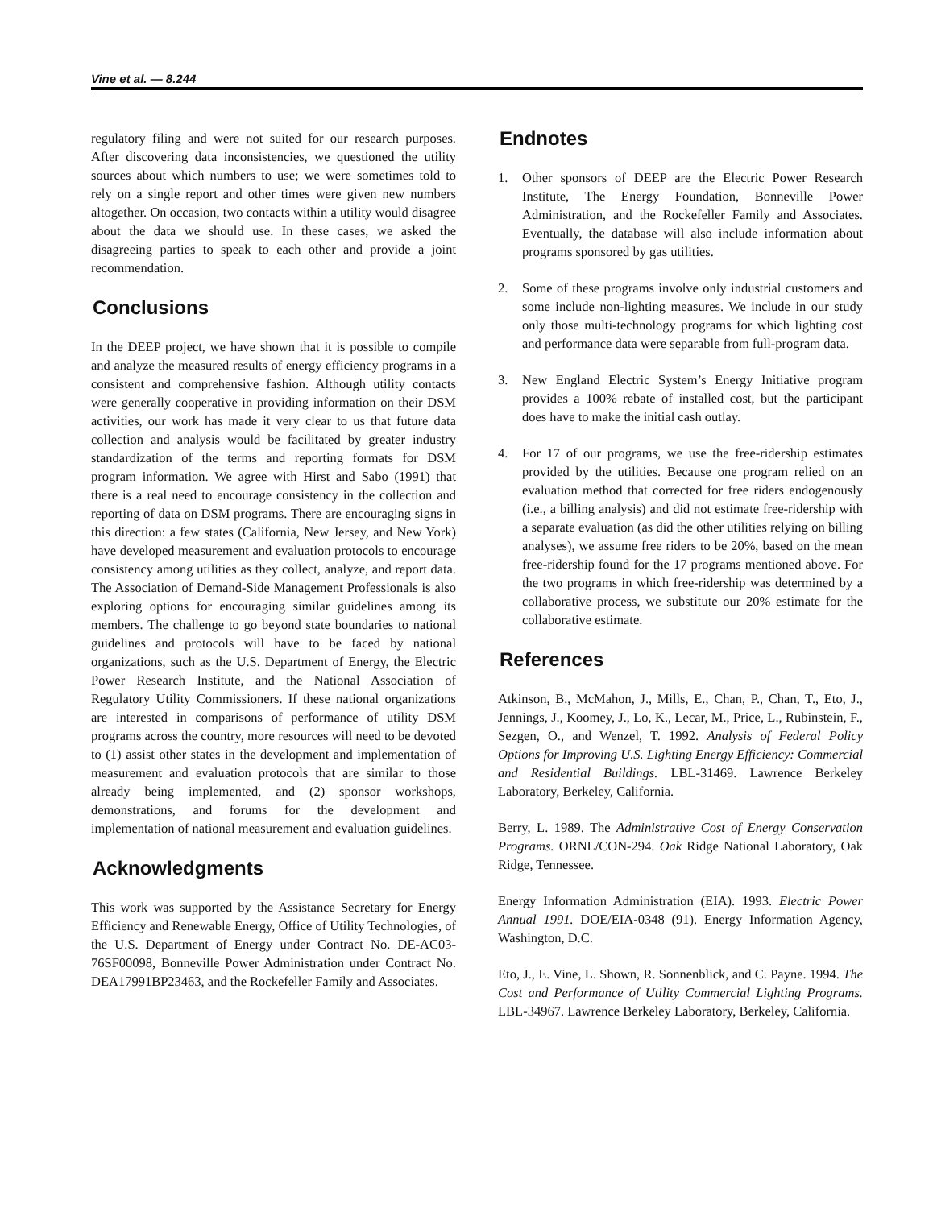Vine et al. — 8.244
regulatory filing and were not suited for our research purposes. After discovering data inconsistencies, we questioned the utility sources about which numbers to use; we were sometimes told to rely on a single report and other times were given new numbers altogether. On occasion, two contacts within a utility would disagree about the data we should use. In these cases, we asked the disagreeing parties to speak to each other and provide a joint recommendation.
Conclusions
In the DEEP project, we have shown that it is possible to compile and analyze the measured results of energy efficiency programs in a consistent and comprehensive fashion. Although utility contacts were generally cooperative in providing information on their DSM activities, our work has made it very clear to us that future data collection and analysis would be facilitated by greater industry standardization of the terms and reporting formats for DSM program information. We agree with Hirst and Sabo (1991) that there is a real need to encourage consistency in the collection and reporting of data on DSM programs. There are encouraging signs in this direction: a few states (California, New Jersey, and New York) have developed measurement and evaluation protocols to encourage consistency among utilities as they collect, analyze, and report data. The Association of Demand-Side Management Professionals is also exploring options for encouraging similar guidelines among its members. The challenge to go beyond state boundaries to national guidelines and protocols will have to be faced by national organizations, such as the U.S. Department of Energy, the Electric Power Research Institute, and the National Association of Regulatory Utility Commissioners. If these national organizations are interested in comparisons of performance of utility DSM programs across the country, more resources will need to be devoted to (1) assist other states in the development and implementation of measurement and evaluation protocols that are similar to those already being implemented, and (2) sponsor workshops, demonstrations, and forums for the development and implementation of national measurement and evaluation guidelines.
Acknowledgments
This work was supported by the Assistance Secretary for Energy Efficiency and Renewable Energy, Office of Utility Technologies, of the U.S. Department of Energy under Contract No. DE-AC03-76SF00098, Bonneville Power Administration under Contract No. DEA17991BP23463, and the Rockefeller Family and Associates.
Endnotes
1. Other sponsors of DEEP are the Electric Power Research Institute, The Energy Foundation, Bonneville Power Administration, and the Rockefeller Family and Associates. Eventually, the database will also include information about programs sponsored by gas utilities.
2. Some of these programs involve only industrial customers and some include non-lighting measures. We include in our study only those multi-technology programs for which lighting cost and performance data were separable from full-program data.
3. New England Electric System’s Energy Initiative program provides a 100% rebate of installed cost, but the participant does have to make the initial cash outlay.
4. For 17 of our programs, we use the free-ridership estimates provided by the utilities. Because one program relied on an evaluation method that corrected for free riders endogenously (i.e., a billing analysis) and did not estimate free-ridership with a separate evaluation (as did the other utilities relying on billing analyses), we assume free riders to be 20%, based on the mean free-ridership found for the 17 programs mentioned above. For the two programs in which free-ridership was determined by a collaborative process, we substitute our 20% estimate for the collaborative estimate.
References
Atkinson, B., McMahon, J., Mills, E., Chan, P., Chan, T., Eto, J., Jennings, J., Koomey, J., Lo, K., Lecar, M., Price, L., Rubinstein, F., Sezgen, O., and Wenzel, T. 1992. Analysis of Federal Policy Options for Improving U.S. Lighting Energy Efficiency: Commercial and Residential Buildings. LBL-31469. Lawrence Berkeley Laboratory, Berkeley, California.
Berry, L. 1989. The Administrative Cost of Energy Conservation Programs. ORNL/CON-294. Oak Ridge National Laboratory, Oak Ridge, Tennessee.
Energy Information Administration (EIA). 1993. Electric Power Annual 1991. DOE/EIA-0348 (91). Energy Information Agency, Washington, D.C.
Eto, J., E. Vine, L. Shown, R. Sonnenblick, and C. Payne. 1994. The Cost and Performance of Utility Commercial Lighting Programs. LBL-34967. Lawrence Berkeley Laboratory, Berkeley, California.